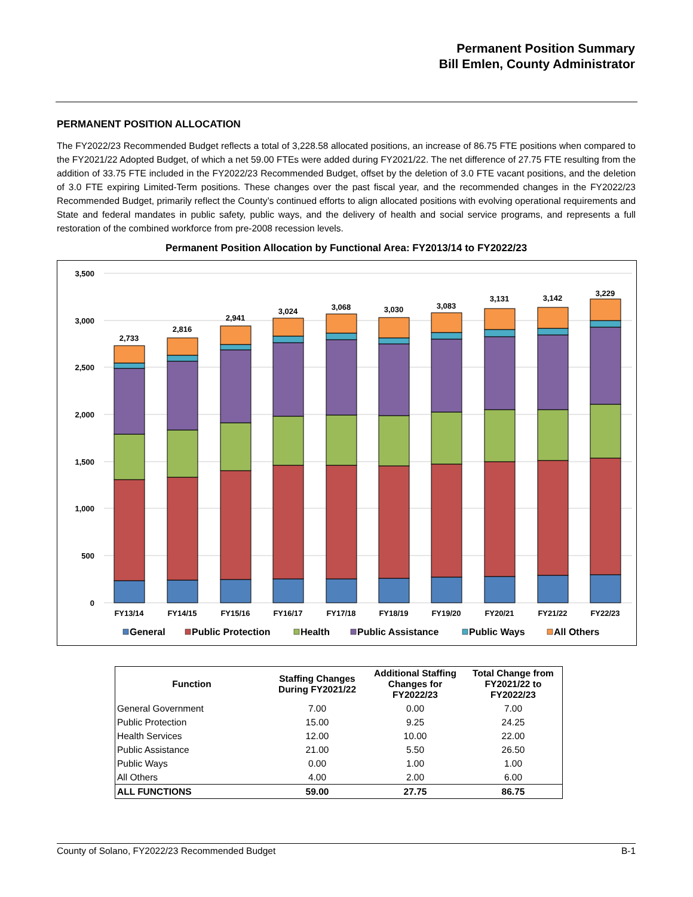Permanent Position Summary
Bill Emlen, County Administrator
PERMANENT POSITION ALLOCATION
The FY2022/23 Recommended Budget reflects a total of 3,228.58 allocated positions, an increase of 86.75 FTE positions when compared to the FY2021/22 Adopted Budget, of which a net 59.00 FTEs were added during FY2021/22. The net difference of 27.75 FTE resulting from the addition of 33.75 FTE included in the FY2022/23 Recommended Budget, offset by the deletion of 3.0 FTE vacant positions, and the deletion of 3.0 FTE expiring Limited-Term positions. These changes over the past fiscal year, and the recommended changes in the FY2022/23 Recommended Budget, primarily reflect the County’s continued efforts to align allocated positions with evolving operational requirements and State and federal mandates in public safety, public ways, and the delivery of health and social service programs, and represents a full restoration of the combined workforce from pre-2008 recession levels.
Permanent Position Allocation by Functional Area: FY2013/14 to FY2022/23
3,500
3,000
2,500
2,000
1,500
1,000
500
0
2,733
2,816
2,941
3,024
3,068
3,030
3,083
3,131
3,142
3,229
FY13/14
FY14/15
FY15/16
FY16/17
FY17/18
FY18/19
FY19/20
FY20/21
FY21/22
FY22/23
General
Public Protection
Health
Public Assistance
Public Ways
All Others
| Function | Staffing Changes During FY2021/22 | Additional Staffing Changes for FY2022/23 | Total Change from FY2021/22 to FY2022/23 |
| --- | --- | --- | --- |
| General Government | 7.00 | 0.00 | 7.00 |
| Public Protection | 15.00 | 9.25 | 24.25 |
| Health Services | 12.00 | 10.00 | 22.00 |
| Public Assistance | 21.00 | 5.50 | 26.50 |
| Public Ways | 0.00 | 1.00 | 1.00 |
| All Others | 4.00 | 2.00 | 6.00 |
| ALL FUNCTIONS | 59.00 | 27.75 | 86.75 |
County of Solano, FY2022/23 Recommended Budget B-1